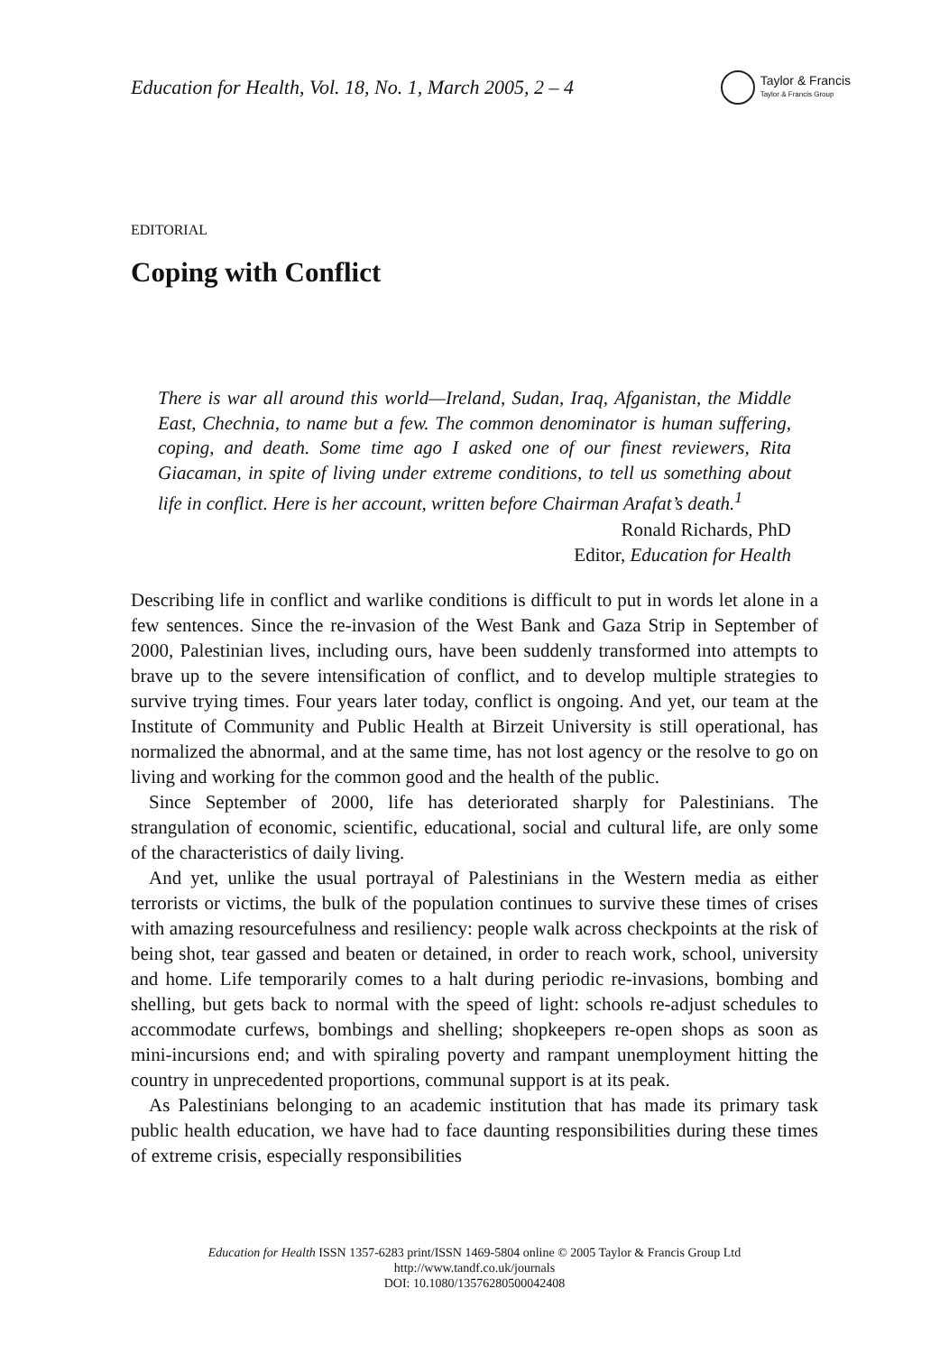Education for Health, Vol. 18, No. 1, March 2005, 2 – 4
Taylor & Francis
Taylor & Francis Group
EDITORIAL
Coping with Conflict
There is war all around this world—Ireland, Sudan, Iraq, Afganistan, the Middle East, Chechnia, to name but a few. The common denominator is human suffering, coping, and death. Some time ago I asked one of our finest reviewers, Rita Giacaman, in spite of living under extreme conditions, to tell us something about life in conflict. Here is her account, written before Chairman Arafat’s death.<sup>1</sup>
Ronald Richards, PhD
Editor, Education for Health
Describing life in conflict and warlike conditions is difficult to put in words let alone in a few sentences. Since the re-invasion of the West Bank and Gaza Strip in September of 2000, Palestinian lives, including ours, have been suddenly transformed into attempts to brave up to the severe intensification of conflict, and to develop multiple strategies to survive trying times. Four years later today, conflict is ongoing. And yet, our team at the Institute of Community and Public Health at Birzeit University is still operational, has normalized the abnormal, and at the same time, has not lost agency or the resolve to go on living and working for the common good and the health of the public.
Since September of 2000, life has deteriorated sharply for Palestinians. The strangulation of economic, scientific, educational, social and cultural life, are only some of the characteristics of daily living.
And yet, unlike the usual portrayal of Palestinians in the Western media as either terrorists or victims, the bulk of the population continues to survive these times of crises with amazing resourcefulness and resiliency: people walk across checkpoints at the risk of being shot, tear gassed and beaten or detained, in order to reach work, school, university and home. Life temporarily comes to a halt during periodic re-invasions, bombing and shelling, but gets back to normal with the speed of light: schools re-adjust schedules to accommodate curfews, bombings and shelling; shopkeepers re-open shops as soon as mini-incursions end; and with spiraling poverty and rampant unemployment hitting the country in unprecedented proportions, communal support is at its peak.
As Palestinians belonging to an academic institution that has made its primary task public health education, we have had to face daunting responsibilities during these times of extreme crisis, especially responsibilities
Education for Health ISSN 1357-6283 print/ISSN 1469-5804 online © 2005 Taylor & Francis Group Ltd
http://www.tandf.co.uk/journals
DOI: 10.1080/13576280500042408